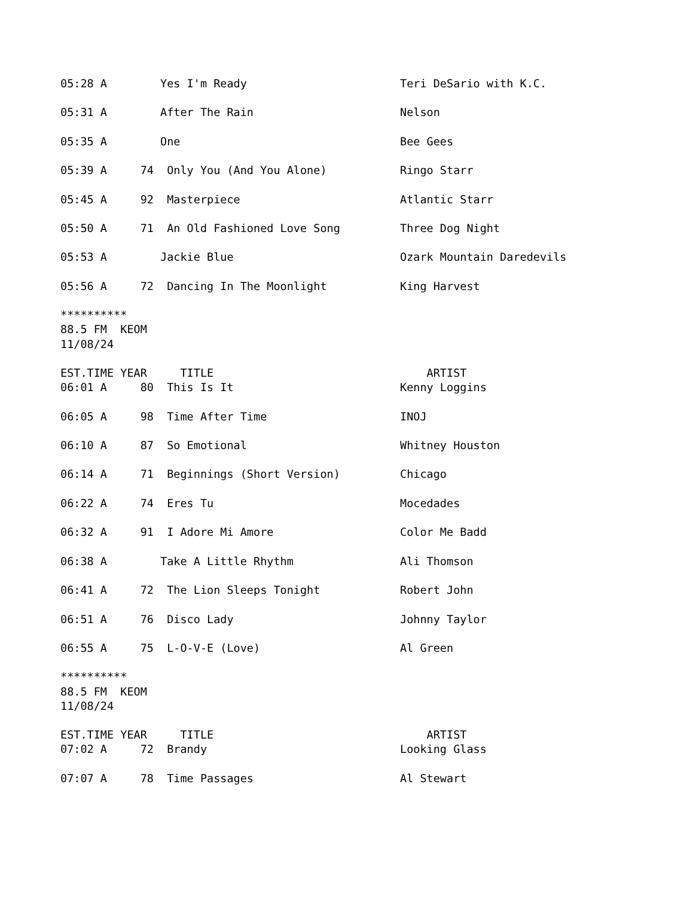05:28 A        Yes I'm Ready                       Teri DeSario with K.C.

05:31 A        After The Rain                      Nelson

05:35 A        One                                 Bee Gees

05:39 A     74  Only You (And You Alone)           Ringo Starr

05:45 A     92  Masterpiece                        Atlantic Starr

05:50 A     71  An Old Fashioned Love Song         Three Dog Night

05:53 A        Jackie Blue                         Ozark Mountain Daredevils

05:56 A     72  Dancing In The Moonlight           King Harvest

**********
88.5 FM  KEOM
11/08/24

EST.TIME YEAR     TITLE                                ARTIST
06:01 A     80  This Is It                         Kenny Loggins

06:05 A     98  Time After Time                    INOJ

06:10 A     87  So Emotional                       Whitney Houston

06:14 A     71  Beginnings (Short Version)         Chicago

06:22 A     74  Eres Tu                            Mocedades

06:32 A     91  I Adore Mi Amore                   Color Me Badd

06:38 A        Take A Little Rhythm                Ali Thomson

06:41 A     72  The Lion Sleeps Tonight            Robert John

06:51 A     76  Disco Lady                         Johnny Taylor

06:55 A     75  L-O-V-E (Love)                     Al Green

**********
88.5 FM  KEOM
11/08/24

EST.TIME YEAR     TITLE                                ARTIST
07:02 A     72  Brandy                             Looking Glass

07:07 A     78  Time Passages                      Al Stewart